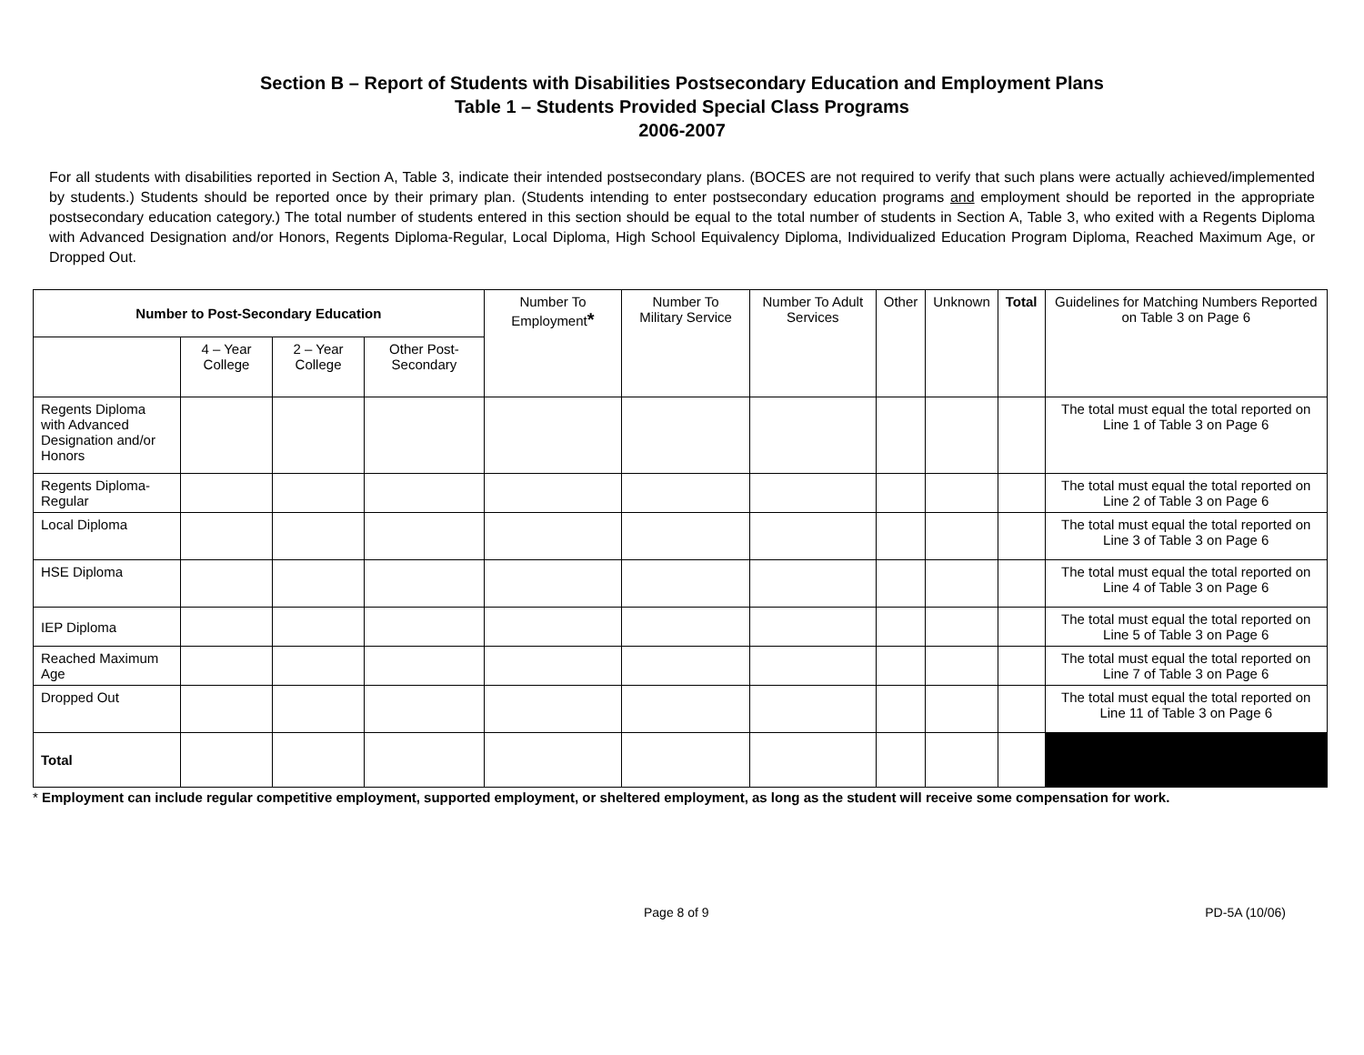Section B – Report of Students with Disabilities Postsecondary Education and Employment Plans
Table 1 – Students Provided Special Class Programs
2006-2007
For all students with disabilities reported in Section A, Table 3, indicate their intended postsecondary plans. (BOCES are not required to verify that such plans were actually achieved/implemented by students.) Students should be reported once by their primary plan. (Students intending to enter postsecondary education programs and employment should be reported in the appropriate postsecondary education category.) The total number of students entered in this section should be equal to the total number of students in Section A, Table 3, who exited with a Regents Diploma with Advanced Designation and/or Honors, Regents Diploma-Regular, Local Diploma, High School Equivalency Diploma, Individualized Education Program Diploma, Reached Maximum Age, or Dropped Out.
| Number to Post-Secondary Education | | | | Number To Employment * | Number To Military Service | Number To Adult Services | Other | Unknown | Total | Guidelines for Matching Numbers Reported on Table 3 on Page 6 |
| --- | --- | --- | --- | --- | --- | --- | --- | --- | --- | --- |
| | 4 – Year College | 2 – Year College | Other Post-Secondary | | | | | | | |
| Regents Diploma with Advanced Designation and/or Honors | | | | | | | | | | The total must equal the total reported on Line 1 of Table 3 on Page 6 |
| Regents Diploma-Regular | | | | | | | | | | The total must equal the total reported on Line 2 of Table 3 on Page 6 |
| Local Diploma | | | | | | | | | | The total must equal the total reported on Line 3 of Table 3 on Page 6 |
| HSE Diploma | | | | | | | | | | The total must equal the total reported on Line 4 of Table 3 on Page 6 |
| IEP Diploma | | | | | | | | | | The total must equal the total reported on Line 5 of Table 3 on Page 6 |
| Reached Maximum Age | | | | | | | | | | The total must equal the total reported on Line 7 of Table 3 on Page 6 |
| Dropped Out | | | | | | | | | | The total must equal the total reported on Line 11 of Table 3 on Page 6 |
| Total | | | | | | | | | | |
* Employment can include regular competitive employment, supported employment, or sheltered employment, as long as the student will receive some compensation for work.
Page 8 of 9 PD-5A (10/06)